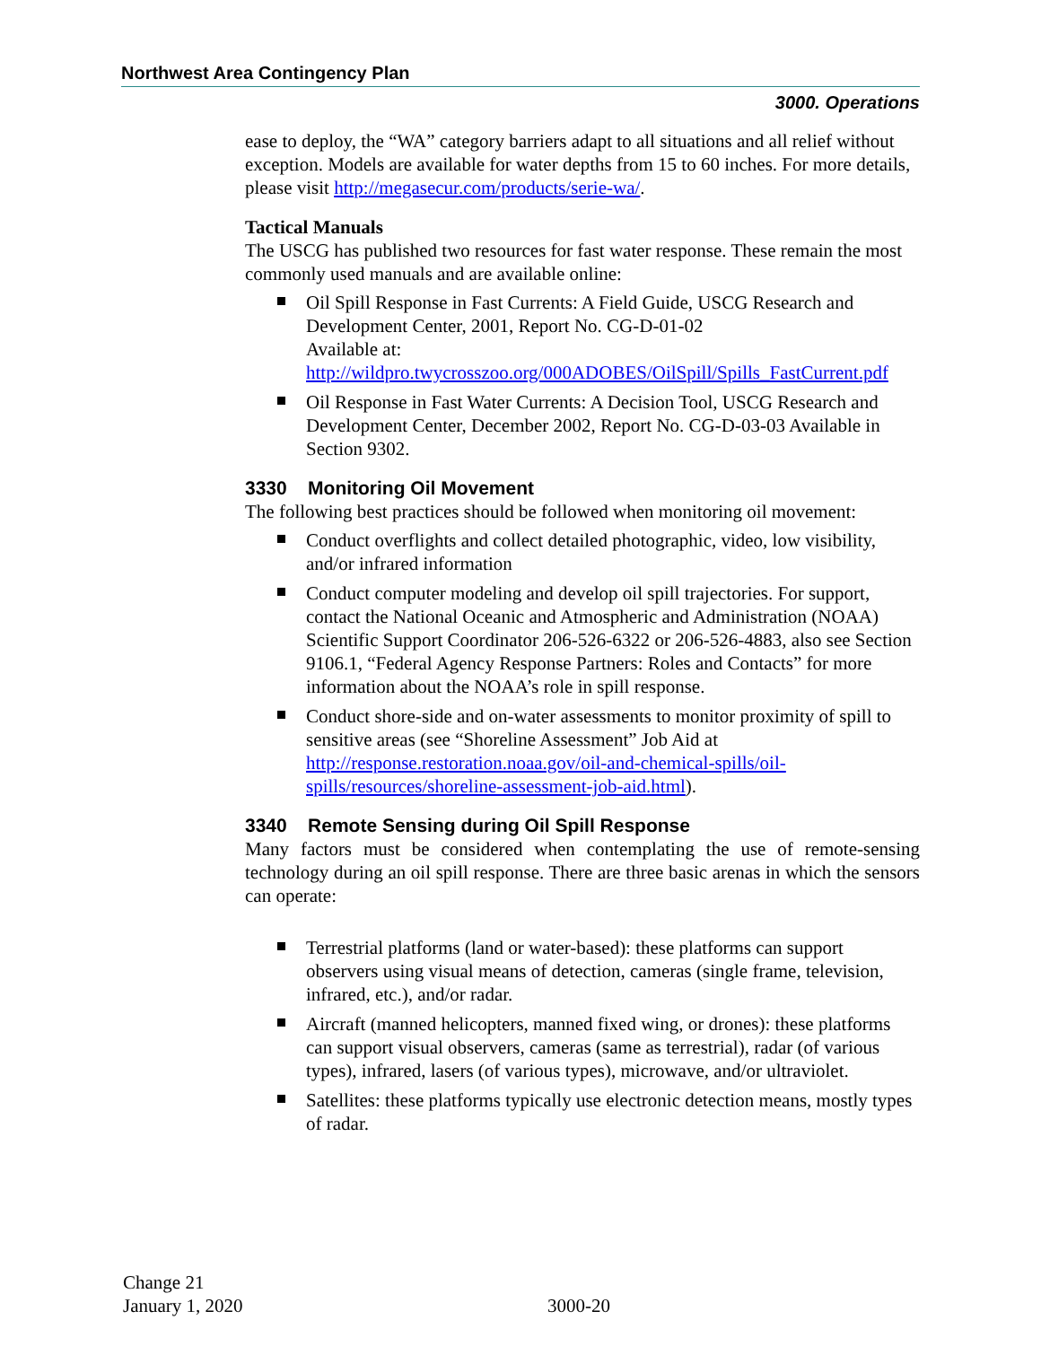Northwest Area Contingency Plan
3000. Operations
ease to deploy, the “WA” category barriers adapt to all situations and all relief without exception. Models are available for water depths from 15 to 60 inches. For more details, please visit http://megasecur.com/products/serie-wa/.
Tactical Manuals
The USCG has published two resources for fast water response. These remain the most commonly used manuals and are available online:
Oil Spill Response in Fast Currents: A Field Guide, USCG Research and Development Center, 2001, Report No. CG-D-01-02
Available at:
http://wildpro.twycrosszoo.org/000ADOBES/OilSpill/Spills_FastCurrent.pdf
Oil Response in Fast Water Currents: A Decision Tool, USCG Research and Development Center, December 2002, Report No. CG-D-03-03 Available in Section 9302.
3330 Monitoring Oil Movement
The following best practices should be followed when monitoring oil movement:
Conduct overflights and collect detailed photographic, video, low visibility, and/or infrared information
Conduct computer modeling and develop oil spill trajectories. For support, contact the National Oceanic and Atmospheric and Administration (NOAA) Scientific Support Coordinator 206-526-6322 or 206-526-4883, also see Section 9106.1, “Federal Agency Response Partners: Roles and Contacts” for more information about the NOAA’s role in spill response.
Conduct shore-side and on-water assessments to monitor proximity of spill to sensitive areas (see “Shoreline Assessment” Job Aid at http://response.restoration.noaa.gov/oil-and-chemical-spills/oil-spills/resources/shoreline-assessment-job-aid.html).
3340 Remote Sensing during Oil Spill Response
Many factors must be considered when contemplating the use of remote-sensing technology during an oil spill response. There are three basic arenas in which the sensors can operate:
Terrestrial platforms (land or water-based): these platforms can support observers using visual means of detection, cameras (single frame, television, infrared, etc.), and/or radar.
Aircraft (manned helicopters, manned fixed wing, or drones): these platforms can support visual observers, cameras (same as terrestrial), radar (of various types), infrared, lasers (of various types), microwave, and/or ultraviolet.
Satellites: these platforms typically use electronic detection means, mostly types of radar.
Change 21
January 1, 2020
3000-20